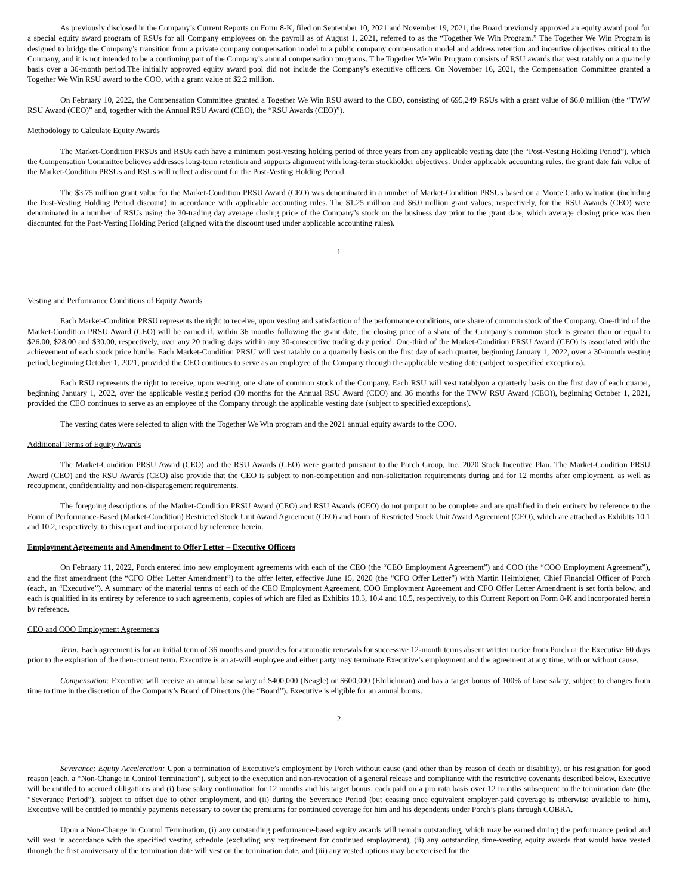As previously disclosed in the Company’s Current Reports on Form 8-K, filed on September 10, 2021 and November 19, 2021, the Board previously approved an equity award pool for a special equity award program of RSUs for all Company employees on the payroll as of August 1, 2021, referred to as the “Together We Win Program.” The Together We Win Program is designed to bridge the Company’s transition from a private company compensation model to a public company compensation model and address retention and incentive objectives critical to the Company, and it is not intended to be a continuing part of the Company’s annual compensation programs. T he Together We Win Program consists of RSU awards that vest ratably on a quarterly basis over a 36-month period.The initially approved equity award pool did not include the Company’s executive officers. On November 16, 2021, the Compensation Committee granted a Together We Win RSU award to the COO, with a grant value of $2.2 million.
On February 10, 2022, the Compensation Committee granted a Together We Win RSU award to the CEO, consisting of 695,249 RSUs with a grant value of $6.0 million (the “TWW RSU Award (CEO)” and, together with the Annual RSU Award (CEO), the “RSU Awards (CEO)”).
Methodology to Calculate Equity Awards
The Market-Condition PRSUs and RSUs each have a minimum post-vesting holding period of three years from any applicable vesting date (the “Post-Vesting Holding Period”), which the Compensation Committee believes addresses long-term retention and supports alignment with long-term stockholder objectives. Under applicable accounting rules, the grant date fair value of the Market-Condition PRSUs and RSUs will reflect a discount for the Post-Vesting Holding Period.
The $3.75 million grant value for the Market-Condition PRSU Award (CEO) was denominated in a number of Market-Condition PRSUs based on a Monte Carlo valuation (including the Post-Vesting Holding Period discount) in accordance with applicable accounting rules. The $1.25 million and $6.0 million grant values, respectively, for the RSU Awards (CEO) were denominated in a number of RSUs using the 30-trading day average closing price of the Company’s stock on the business day prior to the grant date, which average closing price was then discounted for the Post-Vesting Holding Period (aligned with the discount used under applicable accounting rules).
1
Vesting and Performance Conditions of Equity Awards
Each Market-Condition PRSU represents the right to receive, upon vesting and satisfaction of the performance conditions, one share of common stock of the Company. One-third of the Market-Condition PRSU Award (CEO) will be earned if, within 36 months following the grant date, the closing price of a share of the Company’s common stock is greater than or equal to $26.00, $28.00 and $30.00, respectively, over any 20 trading days within any 30-consecutive trading day period. One-third of the Market-Condition PRSU Award (CEO) is associated with the achievement of each stock price hurdle. Each Market-Condition PRSU will vest ratably on a quarterly basis on the first day of each quarter, beginning January 1, 2022, over a 30-month vesting period, beginning October 1, 2021, provided the CEO continues to serve as an employee of the Company through the applicable vesting date (subject to specified exceptions).
Each RSU represents the right to receive, upon vesting, one share of common stock of the Company. Each RSU will vest ratablyon a quarterly basis on the first day of each quarter, beginning January 1, 2022, over the applicable vesting period (30 months for the Annual RSU Award (CEO) and 36 months for the TWW RSU Award (CEO)), beginning October 1, 2021, provided the CEO continues to serve as an employee of the Company through the applicable vesting date (subject to specified exceptions).
The vesting dates were selected to align with the Together We Win program and the 2021 annual equity awards to the COO.
Additional Terms of Equity Awards
The Market-Condition PRSU Award (CEO) and the RSU Awards (CEO) were granted pursuant to the Porch Group, Inc. 2020 Stock Incentive Plan. The Market-Condition PRSU Award (CEO) and the RSU Awards (CEO) also provide that the CEO is subject to non-competition and non-solicitation requirements during and for 12 months after employment, as well as recoupment, confidentiality and non-disparagement requirements.
The foregoing descriptions of the Market-Condition PRSU Award (CEO) and RSU Awards (CEO) do not purport to be complete and are qualified in their entirety by reference to the Form of Performance-Based (Market-Condition) Restricted Stock Unit Award Agreement (CEO) and Form of Restricted Stock Unit Award Agreement (CEO), which are attached as Exhibits 10.1 and 10.2, respectively, to this report and incorporated by reference herein.
Employment Agreements and Amendment to Offer Letter – Executive Officers
On February 11, 2022, Porch entered into new employment agreements with each of the CEO (the “CEO Employment Agreement”) and COO (the “COO Employment Agreement”), and the first amendment (the “CFO Offer Letter Amendment”) to the offer letter, effective June 15, 2020 (the “CFO Offer Letter”) with Martin Heimbigner, Chief Financial Officer of Porch (each, an “Executive”). A summary of the material terms of each of the CEO Employment Agreement, COO Employment Agreement and CFO Offer Letter Amendment is set forth below, and each is qualified in its entirety by reference to such agreements, copies of which are filed as Exhibits 10.3, 10.4 and 10.5, respectively, to this Current Report on Form 8-K and incorporated herein by reference.
CEO and COO Employment Agreements
Term: Each agreement is for an initial term of 36 months and provides for automatic renewals for successive 12-month terms absent written notice from Porch or the Executive 60 days prior to the expiration of the then-current term. Executive is an at-will employee and either party may terminate Executive’s employment and the agreement at any time, with or without cause.
Compensation: Executive will receive an annual base salary of $400,000 (Neagle) or $600,000 (Ehrlichman) and has a target bonus of 100% of base salary, subject to changes from time to time in the discretion of the Company’s Board of Directors (the “Board”). Executive is eligible for an annual bonus.
2
Severance; Equity Acceleration: Upon a termination of Executive’s employment by Porch without cause (and other than by reason of death or disability), or his resignation for good reason (each, a “Non-Change in Control Termination”), subject to the execution and non-revocation of a general release and compliance with the restrictive covenants described below, Executive will be entitled to accrued obligations and (i) base salary continuation for 12 months and his target bonus, each paid on a pro rata basis over 12 months subsequent to the termination date (the “Severance Period”), subject to offset due to other employment, and (ii) during the Severance Period (but ceasing once equivalent employer-paid coverage is otherwise available to him), Executive will be entitled to monthly payments necessary to cover the premiums for continued coverage for him and his dependents under Porch’s plans through COBRA.
Upon a Non-Change in Control Termination, (i) any outstanding performance-based equity awards will remain outstanding, which may be earned during the performance period and will vest in accordance with the specified vesting schedule (excluding any requirement for continued employment), (ii) any outstanding time-vesting equity awards that would have vested through the first anniversary of the termination date will vest on the termination date, and (iii) any vested options may be exercised for the